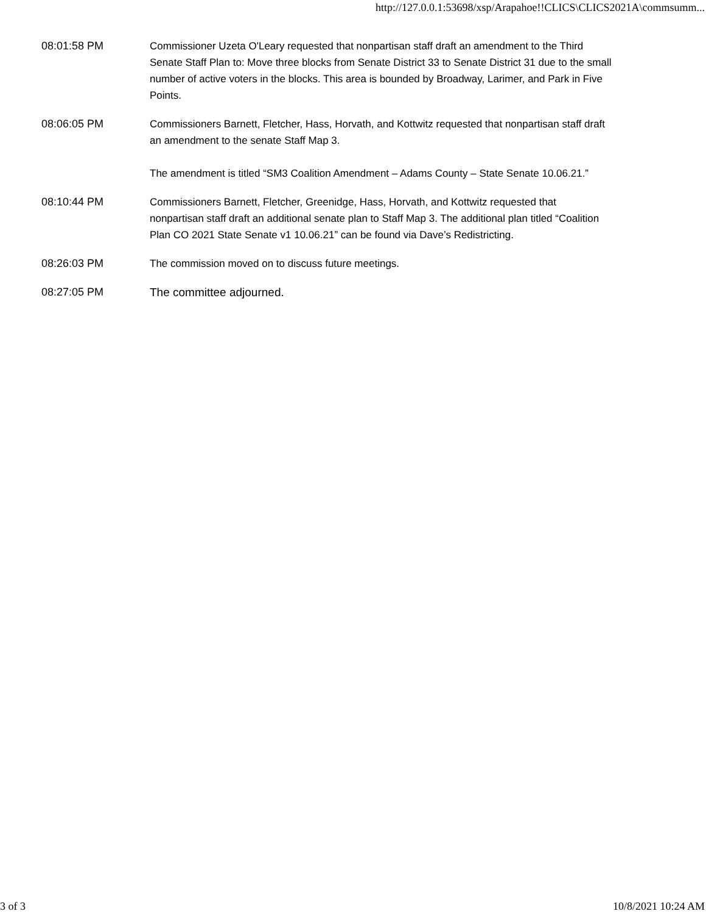http://127.0.0.1:53698/xsp/Arapahoe!!CLICS\CLICS2021A\commsumm...
08:01:58 PM Commissioner Uzeta O'Leary requested that nonpartisan staff draft an amendment to the Third Senate Staff Plan to: Move three blocks from Senate District 33 to Senate District 31 due to the small number of active voters in the blocks. This area is bounded by Broadway, Larimer, and Park in Five Points.
08:06:05 PM Commissioners Barnett, Fletcher, Hass, Horvath, and Kottwitz requested that nonpartisan staff draft an amendment to the senate Staff Map 3.
The amendment is titled “SM3 Coalition Amendment – Adams County – State Senate 10.06.21.”
08:10:44 PM Commissioners Barnett, Fletcher, Greenidge, Hass, Horvath, and Kottwitz requested that nonpartisan staff draft an additional senate plan to Staff Map 3. The additional plan titled “Coalition Plan CO 2021 State Senate v1 10.06.21” can be found via Dave’s Redistricting.
08:26:03 PM The commission moved on to discuss future meetings.
08:27:05 PM The committee adjourned.
3 of 3 10/8/2021 10:24 AM